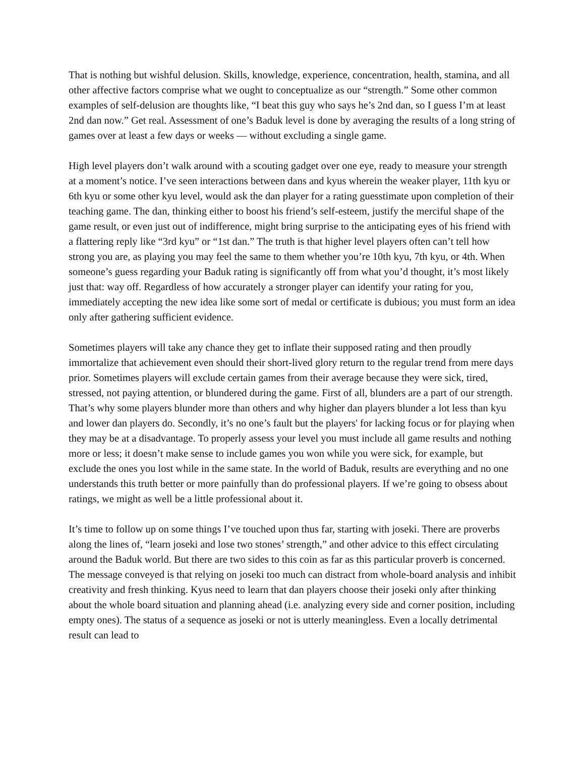That is nothing but wishful delusion. Skills, knowledge, experience, concentration, health, stamina, and all other affective factors comprise what we ought to conceptualize as our “strength.” Some other common examples of self-delusion are thoughts like, “I beat this guy who says he’s 2nd dan, so I guess I’m at least 2nd dan now.” Get real. Assessment of one’s Baduk level is done by averaging the results of a long string of games over at least a few days or weeks ― without excluding a single game.
High level players don’t walk around with a scouting gadget over one eye, ready to measure your strength at a moment’s notice. I’ve seen interactions between dans and kyus wherein the weaker player, 11th kyu or 6th kyu or some other kyu level, would ask the dan player for a rating guesstimate upon completion of their teaching game. The dan, thinking either to boost his friend’s self-esteem, justify the merciful shape of the game result, or even just out of indifference, might bring surprise to the anticipating eyes of his friend with a flattering reply like “3rd kyu” or “1st dan.” The truth is that higher level players often can’t tell how strong you are, as playing you may feel the same to them whether you’re 10th kyu, 7th kyu, or 4th. When someone’s guess regarding your Baduk rating is significantly off from what you’d thought, it’s most likely just that: way off. Regardless of how accurately a stronger player can identify your rating for you, immediately accepting the new idea like some sort of medal or certificate is dubious; you must form an idea only after gathering sufficient evidence.
Sometimes players will take any chance they get to inflate their supposed rating and then proudly immortalize that achievement even should their short-lived glory return to the regular trend from mere days prior. Sometimes players will exclude certain games from their average because they were sick, tired, stressed, not paying attention, or blundered during the game. First of all, blunders are a part of our strength. That’s why some players blunder more than others and why higher dan players blunder a lot less than kyu and lower dan players do. Secondly, it’s no one’s fault but the players' for lacking focus or for playing when they may be at a disadvantage. To properly assess your level you must include all game results and nothing more or less; it doesn’t make sense to include games you won while you were sick, for example, but exclude the ones you lost while in the same state. In the world of Baduk, results are everything and no one understands this truth better or more painfully than do professional players. If we’re going to obsess about ratings, we might as well be a little professional about it.
It’s time to follow up on some things I’ve touched upon thus far, starting with joseki. There are proverbs along the lines of, “learn joseki and lose two stones’ strength,” and other advice to this effect circulating around the Baduk world. But there are two sides to this coin as far as this particular proverb is concerned. The message conveyed is that relying on joseki too much can distract from whole-board analysis and inhibit creativity and fresh thinking. Kyus need to learn that dan players choose their joseki only after thinking about the whole board situation and planning ahead (i.e. analyzing every side and corner position, including empty ones). The status of a sequence as joseki or not is utterly meaningless. Even a locally detrimental result can lead to